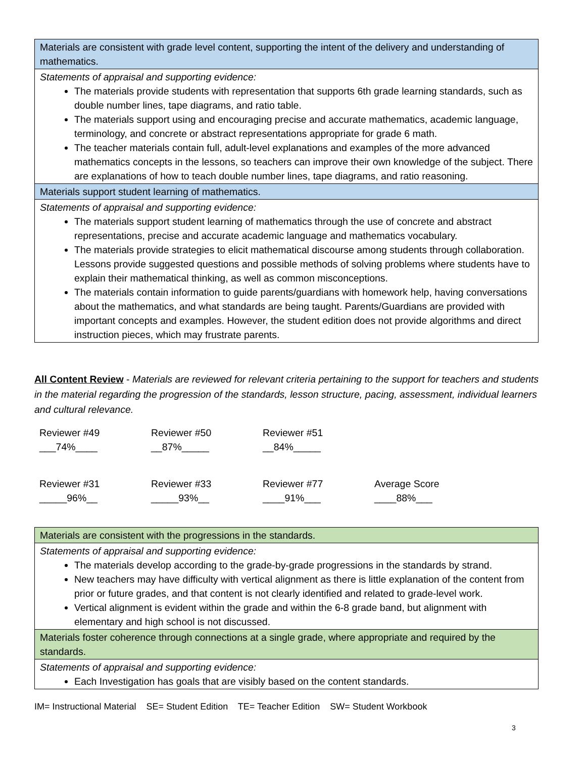| Materials are consistent with grade level content, supporting the intent of the delivery and understanding of mathematics. |
| Statements of appraisal and supporting evidence: The materials provide students with representation that supports 6th grade learning standards, such as double number lines, tape diagrams, and ratio table. The materials support using and encouraging precise and accurate mathematics, academic language, terminology, and concrete or abstract representations appropriate for grade 6 math. The teacher materials contain full, adult-level explanations and examples of the more advanced mathematics concepts in the lessons, so teachers can improve their own knowledge of the subject. There are explanations of how to teach double number lines, tape diagrams, and ratio reasoning. |
| Materials support student learning of mathematics. |
| Statements of appraisal and supporting evidence: The materials support student learning of mathematics through the use of concrete and abstract representations, precise and accurate academic language and mathematics vocabulary. The materials provide strategies to elicit mathematical discourse among students through collaboration. Lessons provide suggested questions and possible methods of solving problems where students have to explain their mathematical thinking, as well as common misconceptions. The materials contain information to guide parents/guardians with homework help, having conversations about the mathematics, and what standards are being taught. Parents/Guardians are provided with important concepts and examples. However, the student edition does not provide algorithms and direct instruction pieces, which may frustrate parents. |
All Content Review - Materials are reviewed for relevant criteria pertaining to the support for teachers and students in the material regarding the progression of the standards, lesson structure, pacing, assessment, individual learners and cultural relevance.
| Reviewer #49 ___74%____ | Reviewer #50 __87%_____ | Reviewer #51 __84%_____ | |
| Reviewer #31 _____96%__ | Reviewer #33 _____93%__ | Reviewer #77 ____91%___ | Average Score ____88%___ |
| Materials are consistent with the progressions in the standards. |
| Statements of appraisal and supporting evidence: The materials develop according to the grade-by-grade progressions in the standards by strand. New teachers may have difficulty with vertical alignment as there is little explanation of the content from prior or future grades, and that content is not clearly identified and related to grade-level work. Vertical alignment is evident within the grade and within the 6-8 grade band, but alignment with elementary and high school is not discussed. |
| Materials foster coherence through connections at a single grade, where appropriate and required by the standards. |
| Statements of appraisal and supporting evidence: Each Investigation has goals that are visibly based on the content standards. |
IM= Instructional Material SE= Student Edition TE= Teacher Edition SW= Student Workbook
3